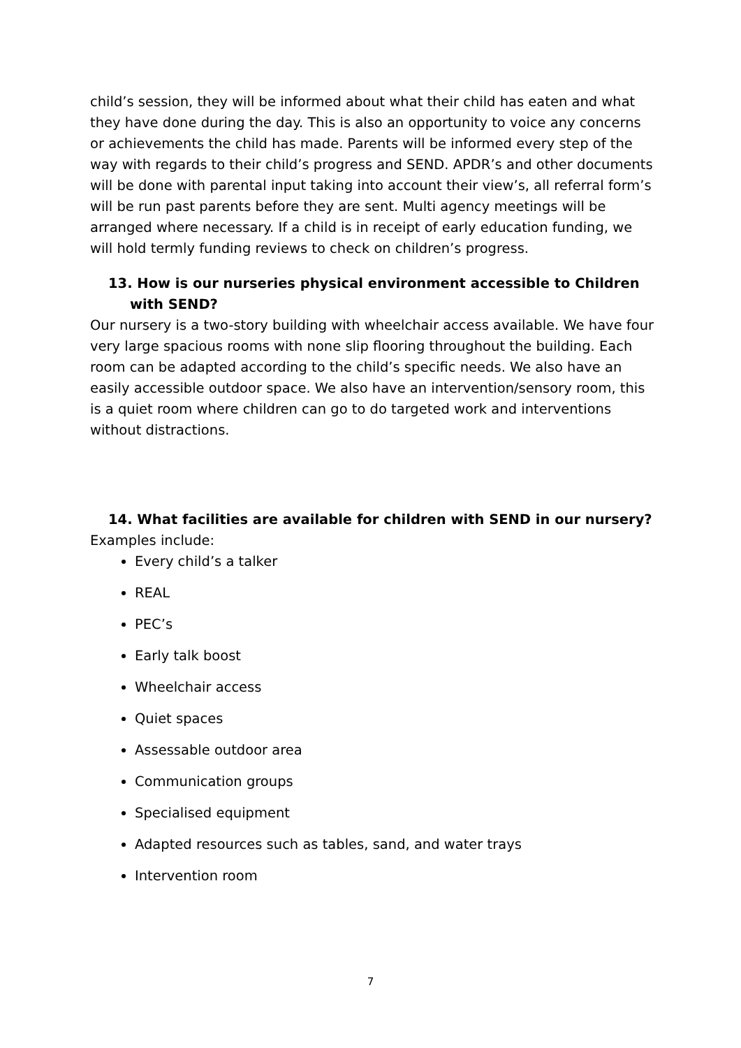child’s session, they will be informed about what their child has eaten and what they have done during the day. This is also an opportunity to voice any concerns or achievements the child has made. Parents will be informed every step of the way with regards to their child’s progress and SEND. APDR’s and other documents will be done with parental input taking into account their view’s, all referral form’s will be run past parents before they are sent. Multi agency meetings will be arranged where necessary. If a child is in receipt of early education funding, we will hold termly funding reviews to check on children’s progress.
13. How is our nurseries physical environment accessible to Children with SEND?
Our nursery is a two-story building with wheelchair access available. We have four very large spacious rooms with none slip flooring throughout the building. Each room can be adapted according to the child’s specific needs. We also have an easily accessible outdoor space. We also have an intervention/sensory room, this is a quiet room where children can go to do targeted work and interventions without distractions.
14. What facilities are available for children with SEND in our nursery?
Examples include:
Every child’s a talker
REAL
PEC’s
Early talk boost
Wheelchair access
Quiet spaces
Assessable outdoor area
Communication groups
Specialised equipment
Adapted resources such as tables, sand, and water trays
Intervention room
7